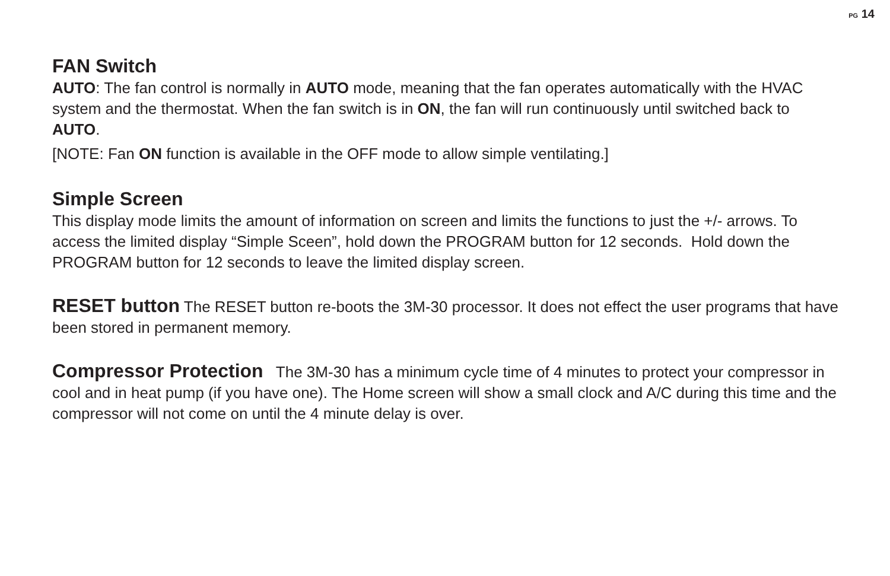PG 14
FAN Switch
AUTO: The fan control is normally in AUTO mode, meaning that the fan operates automatically with the HVAC system and the thermostat. When the fan switch is in ON, the fan will run continuously until switched back to AUTO.
[NOTE: Fan ON function is available in the OFF mode to allow simple ventilating.]
Simple Screen
This display mode limits the amount of information on screen and limits the functions to just the +/- arrows. To access the limited display “Simple Sceen”, hold down the PROGRAM button for 12 seconds. Hold down the PROGRAM button for 12 seconds to leave the limited display screen.
RESET button The RESET button re-boots the 3M-30 processor. It does not effect the user programs that have been stored in permanent memory.
Compressor Protection The 3M-30 has a minimum cycle time of 4 minutes to protect your compressor in cool and in heat pump (if you have one). The Home screen will show a small clock and A/C during this time and the compressor will not come on until the 4 minute delay is over.